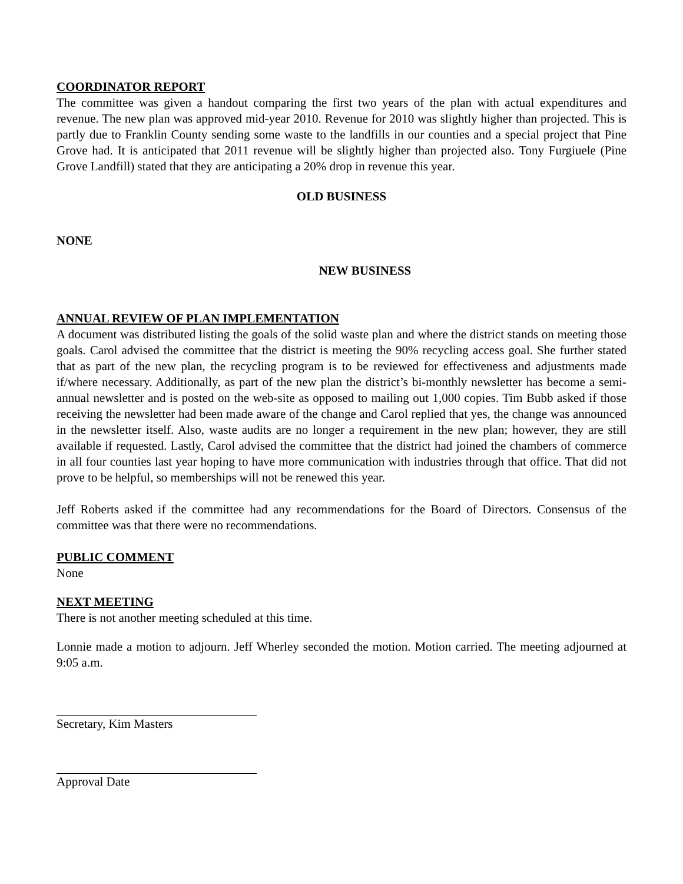COORDINATOR REPORT
The committee was given a handout comparing the first two years of the plan with actual expenditures and revenue. The new plan was approved mid-year 2010. Revenue for 2010 was slightly higher than projected. This is partly due to Franklin County sending some waste to the landfills in our counties and a special project that Pine Grove had. It is anticipated that 2011 revenue will be slightly higher than projected also. Tony Furgiuele (Pine Grove Landfill) stated that they are anticipating a 20% drop in revenue this year.
OLD BUSINESS
NONE
NEW BUSINESS
ANNUAL REVIEW OF PLAN IMPLEMENTATION
A document was distributed listing the goals of the solid waste plan and where the district stands on meeting those goals. Carol advised the committee that the district is meeting the 90% recycling access goal. She further stated that as part of the new plan, the recycling program is to be reviewed for effectiveness and adjustments made if/where necessary. Additionally, as part of the new plan the district’s bi-monthly newsletter has become a semi-annual newsletter and is posted on the web-site as opposed to mailing out 1,000 copies. Tim Bubb asked if those receiving the newsletter had been made aware of the change and Carol replied that yes, the change was announced in the newsletter itself. Also, waste audits are no longer a requirement in the new plan; however, they are still available if requested. Lastly, Carol advised the committee that the district had joined the chambers of commerce in all four counties last year hoping to have more communication with industries through that office. That did not prove to be helpful, so memberships will not be renewed this year.
Jeff Roberts asked if the committee had any recommendations for the Board of Directors. Consensus of the committee was that there were no recommendations.
PUBLIC COMMENT
None
NEXT MEETING
There is not another meeting scheduled at this time.
Lonnie made a motion to adjourn. Jeff Wherley seconded the motion. Motion carried. The meeting adjourned at 9:05 a.m.
Secretary, Kim Masters
Approval Date